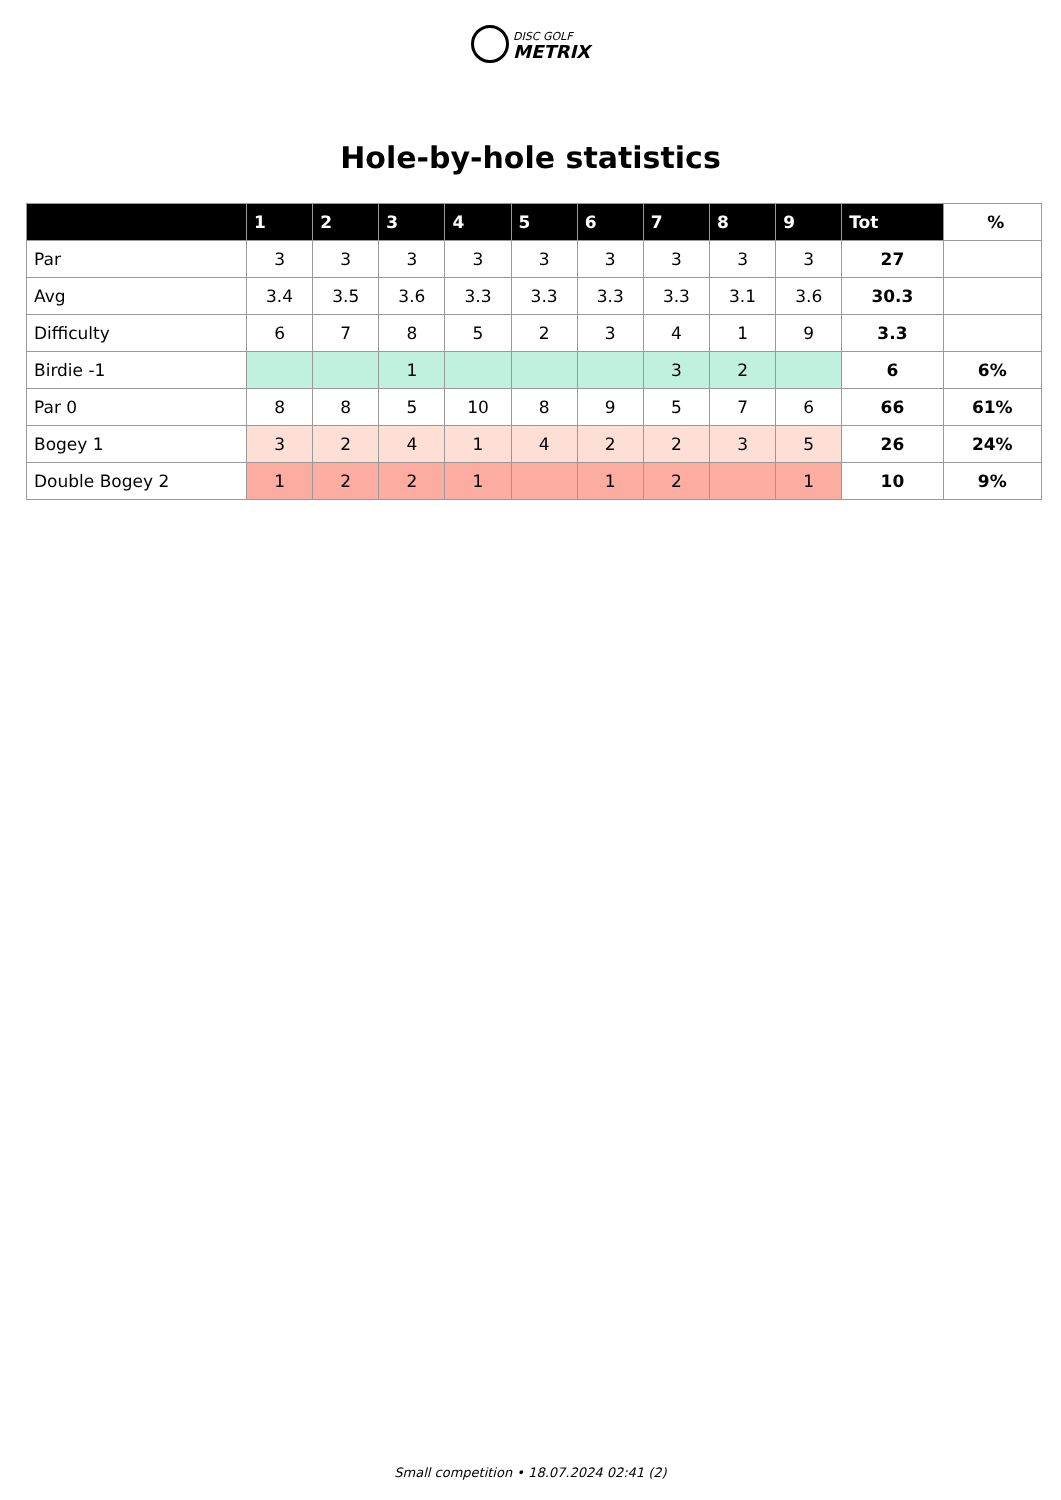DISC GOLF
METRIX
Hole-by-hole statistics
| | 1 | 2 | 3 | 4 | 5 | 6 | 7 | 8 | 9 | Tot | % |
| --- | --- | --- | --- | --- | --- | --- | --- | --- | --- | --- | --- |
| Par | 3 | 3 | 3 | 3 | 3 | 3 | 3 | 3 | 3 | 27 | |
| Avg | 3.4 | 3.5 | 3.6 | 3.3 | 3.3 | 3.3 | 3.3 | 3.1 | 3.6 | 30.3 | |
| Difficulty | 6 | 7 | 8 | 5 | 2 | 3 | 4 | 1 | 9 | 3.3 | |
| Birdie -1 | | | 1 | | | | 3 | 2 | | 6 | 6% |
| Par 0 | 8 | 8 | 5 | 10 | 8 | 9 | 5 | 7 | 6 | 66 | 61% |
| Bogey 1 | 3 | 2 | 4 | 1 | 4 | 2 | 2 | 3 | 5 | 26 | 24% |
| Double Bogey 2 | 1 | 2 | 2 | 1 | | 1 | 2 | | 1 | 10 | 9% |
Small competition • 18.07.2024 02:41 (2)